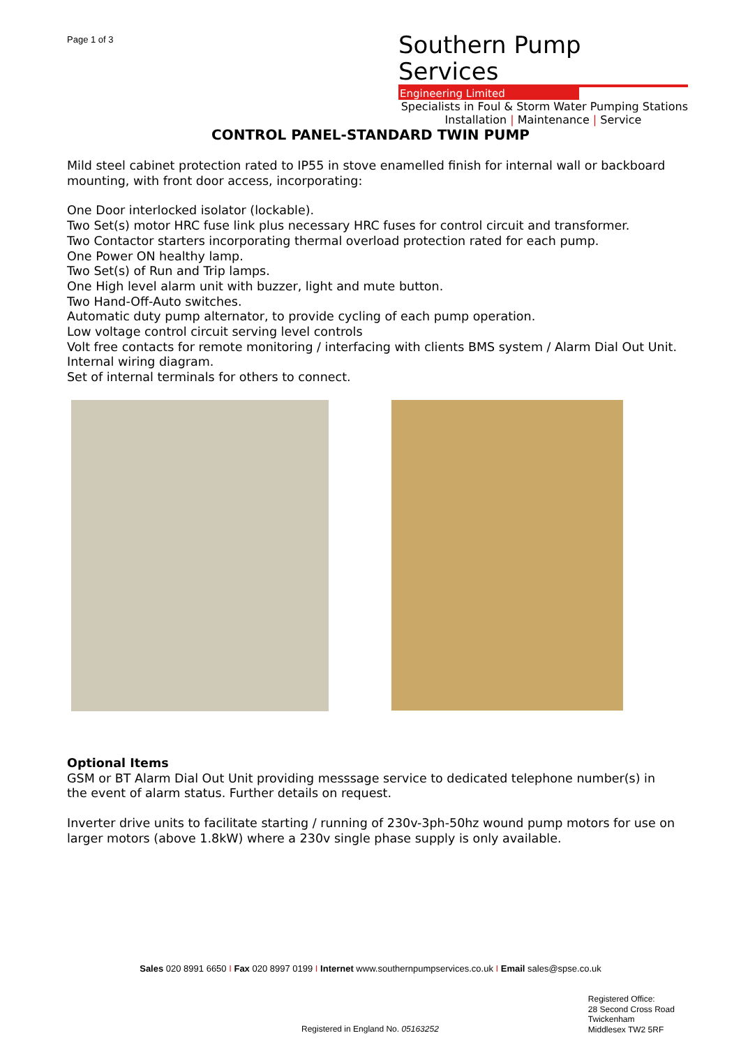Page 1 of 3
Southern Pump Services
Engineering Limited
Specialists in Foul & Storm Water Pumping Stations
Installation | Maintenance | Service
CONTROL PANEL-STANDARD TWIN PUMP
Mild steel cabinet protection rated to IP55 in stove enamelled finish for internal wall or backboard mounting, with front door access, incorporating:
One Door interlocked isolator (lockable).
Two Set(s) motor HRC fuse link plus necessary HRC fuses for control circuit and transformer.
Two Contactor starters incorporating thermal overload protection rated for each pump.
One Power ON healthy lamp.
Two Set(s) of Run and Trip lamps.
One High level alarm unit with buzzer, light and mute button.
Two Hand-Off-Auto switches.
Automatic duty pump alternator, to provide cycling of each pump operation.
Low voltage control circuit serving level controls
Volt free contacts for remote monitoring / interfacing with clients BMS system / Alarm Dial Out Unit.
Internal wiring diagram.
Set of internal terminals for others to connect.
Optional Items
GSM or BT Alarm Dial Out Unit providing messsage service to dedicated telephone number(s) in the event of alarm status. Further details on request.
Inverter drive units to facilitate starting / running of 230v-3ph-50hz wound pump motors for use on larger motors (above 1.8kW) where a 230v single phase supply is only available.
Sales 020 8991 6650 I Fax 020 8997 0199 I Internet www.southernpumpservices.co.uk I Email sales@spse.co.uk
Registered in England No. 05163252
Registered Office:
28 Second Cross Road
Twickenham
Middlesex TW2 5RF